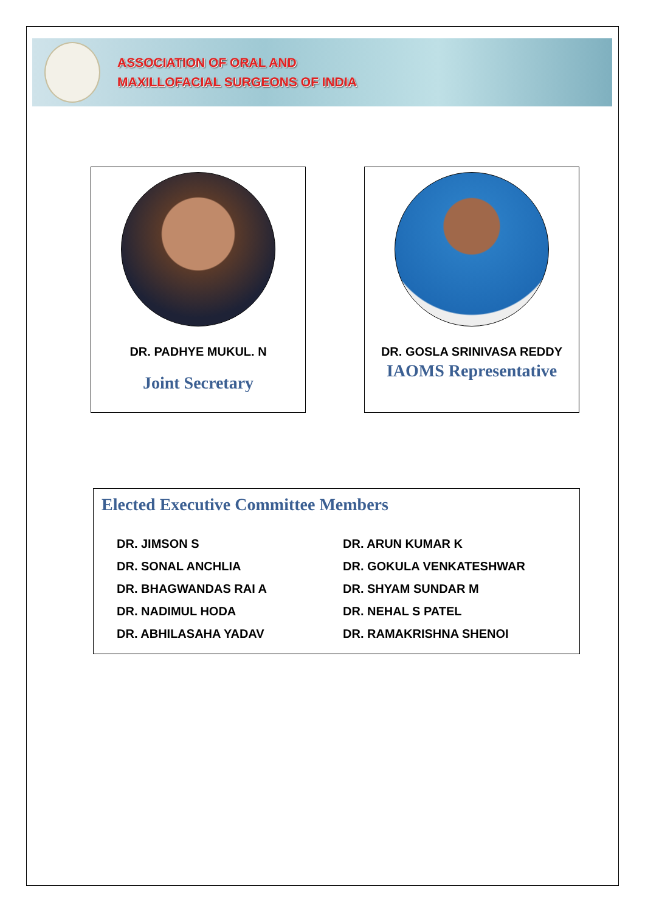ASSOCIATION OF ORAL AND
MAXILLOFACIAL SURGEONS OF INDIA
DR. PADHYE MUKUL. N
Joint Secretary
DR. GOSLA SRINIVASA REDDY
IAOMS Representative
Elected Executive Committee Members
DR. JIMSON S
DR. SONAL ANCHLIA
DR. BHAGWANDAS RAI A
DR. NADIMUL HODA
DR. ABHILASAHA YADAV
DR. ARUN KUMAR K
DR. GOKULA VENKATESHWAR
DR. SHYAM SUNDAR M
DR. NEHAL S PATEL
DR. RAMAKRISHNA SHENOI